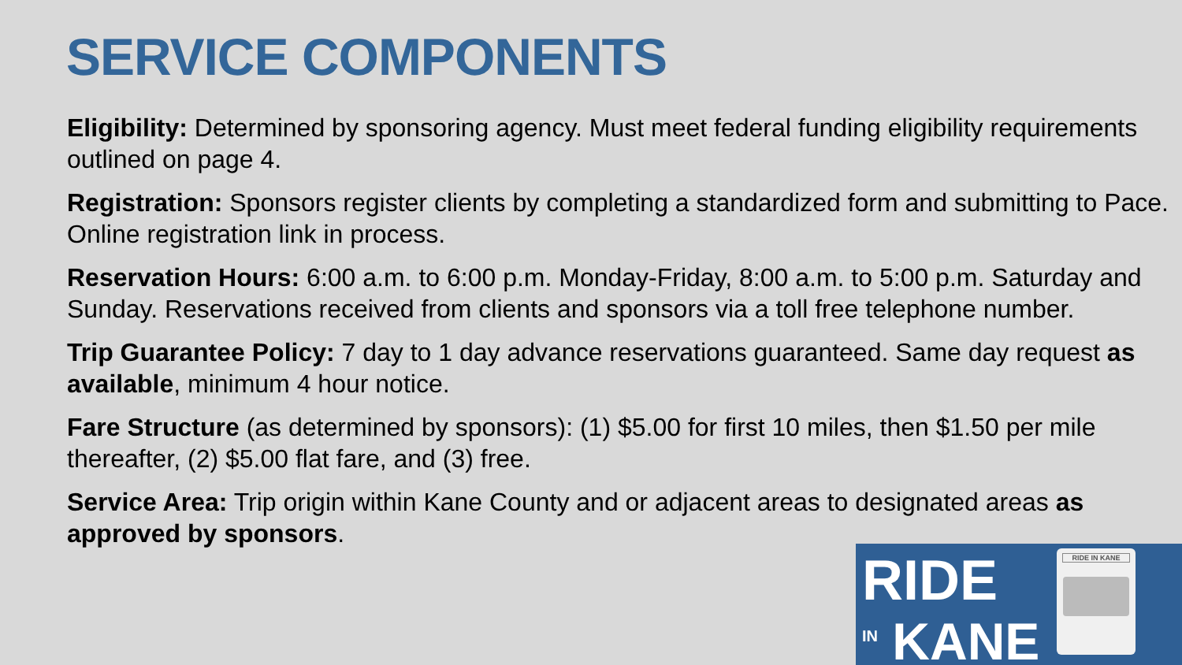SERVICE COMPONENTS
Eligibility: Determined by sponsoring agency. Must meet federal funding eligibility requirements outlined on page 4.
Registration: Sponsors register clients by completing a standardized form and submitting to Pace. Online registration link in process.
Reservation Hours: 6:00 a.m. to 6:00 p.m. Monday-Friday, 8:00 a.m. to 5:00 p.m. Saturday and Sunday. Reservations received from clients and sponsors via a toll free telephone number.
Trip Guarantee Policy: 7 day to 1 day advance reservations guaranteed. Same day request as available, minimum 4 hour notice.
Fare Structure (as determined by sponsors): (1) $5.00 for first 10 miles, then $1.50 per mile thereafter, (2) $5.00 flat fare, and (3) free.
Service Area: Trip origin within Kane County and or adjacent areas to designated areas as approved by sponsors.
RIDE
<sup>IN</sup> KANE
RIDE IN KANE